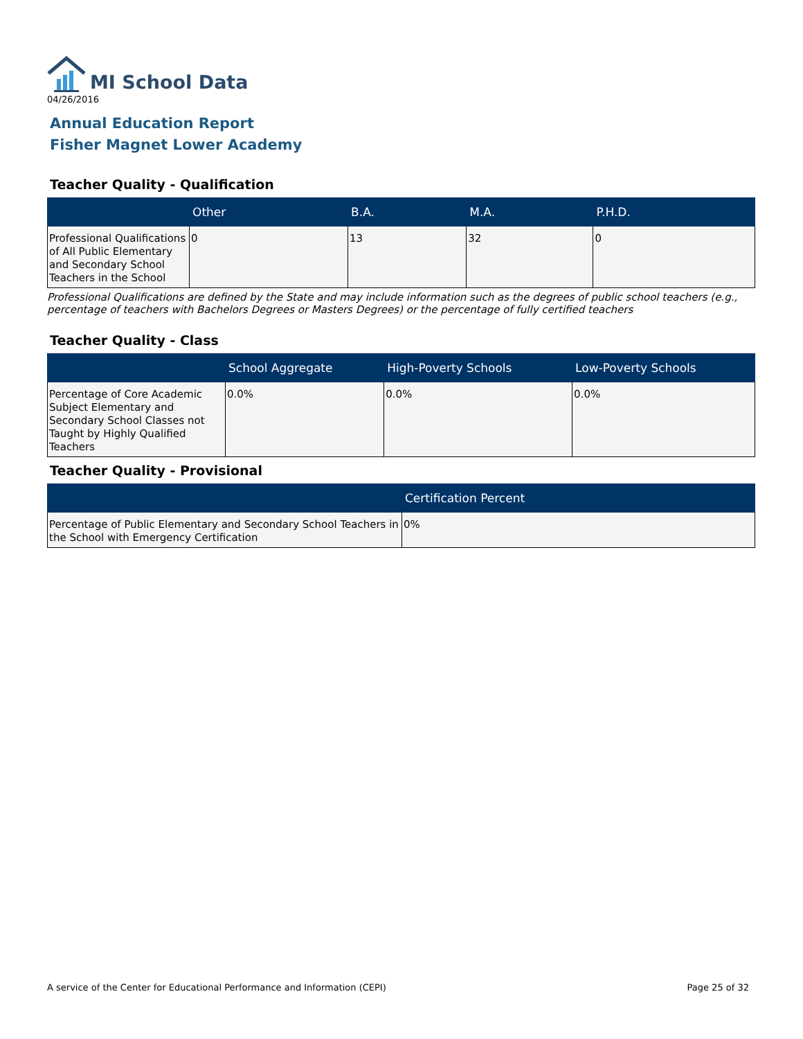MI School Data
04/26/2016
Annual Education Report
Fisher Magnet Lower Academy
Teacher Quality - Qualification
| | Other | B.A. | M.A. | P.H.D. |
| --- | --- | --- | --- | --- |
| Professional Qualifications of All Public Elementary and Secondary School Teachers in the School | 0 | 13 | 32 | 0 |
Professional Qualifications are defined by the State and may include information such as the degrees of public school teachers (e.g., percentage of teachers with Bachelors Degrees or Masters Degrees) or the percentage of fully certified teachers
Teacher Quality - Class
| | School Aggregate | High-Poverty Schools | Low-Poverty Schools |
| --- | --- | --- | --- |
| Percentage of Core Academic Subject Elementary and Secondary School Classes not Taught by Highly Qualified Teachers | 0.0% | 0.0% | 0.0% |
Teacher Quality - Provisional
| | Certification Percent |
| --- | --- |
| Percentage of Public Elementary and Secondary School Teachers in the School with Emergency Certification | 0% |
A service of the Center for Educational Performance and Information (CEPI) Page 25 of 32